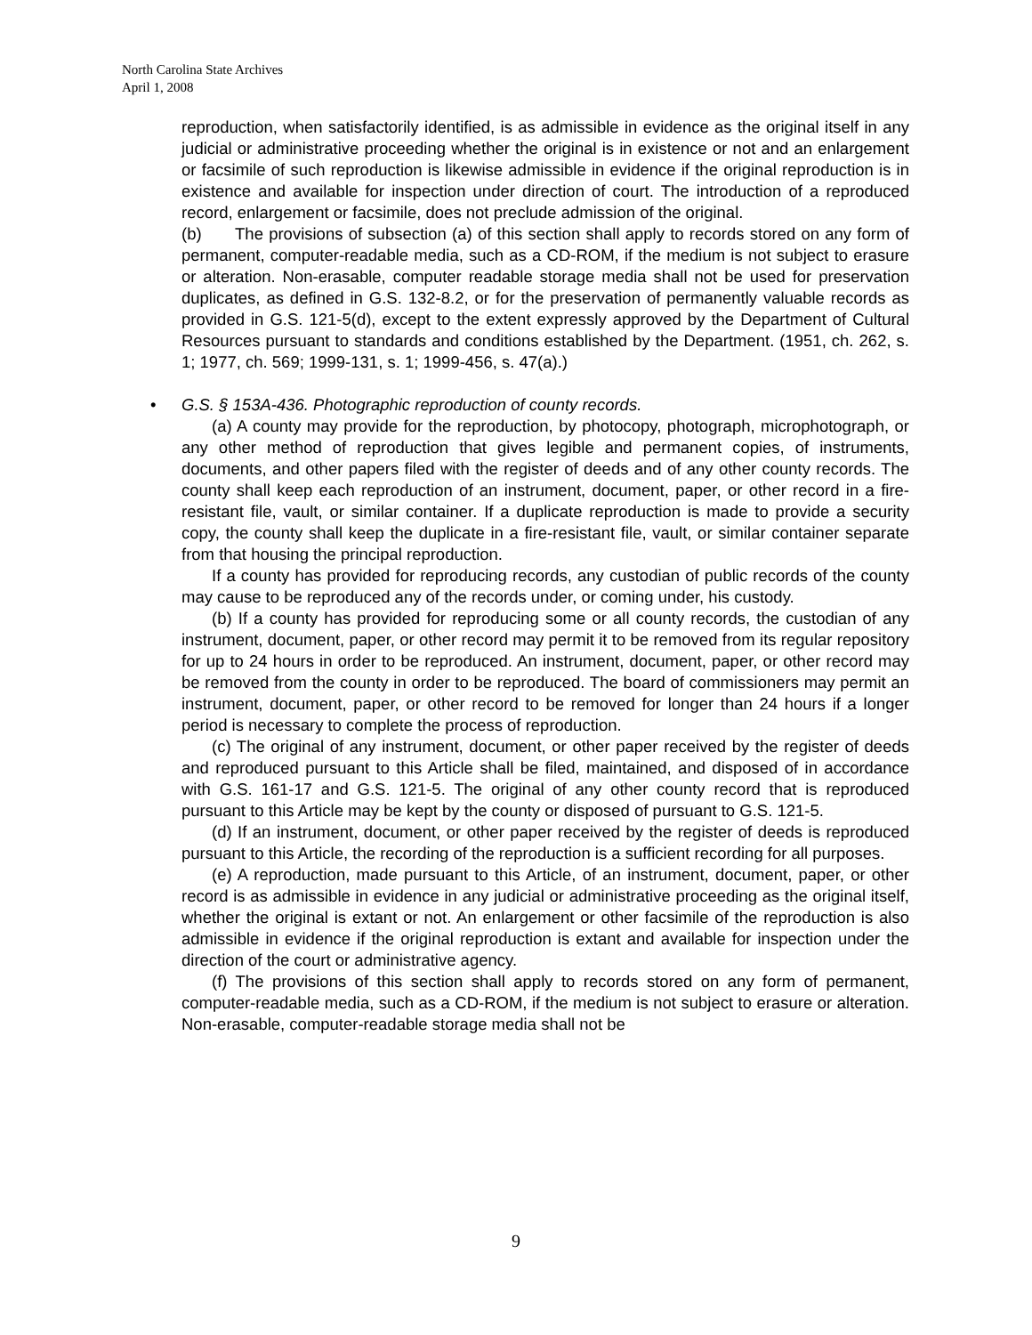North Carolina State Archives
April 1, 2008
reproduction, when satisfactorily identified, is as admissible in evidence as the original itself in any judicial or administrative proceeding whether the original is in existence or not and an enlargement or facsimile of such reproduction is likewise admissible in evidence if the original reproduction is in existence and available for inspection under direction of court. The introduction of a reproduced record, enlargement or facsimile, does not preclude admission of the original.
(b) The provisions of subsection (a) of this section shall apply to records stored on any form of permanent, computer-readable media, such as a CD-ROM, if the medium is not subject to erasure or alteration. Non-erasable, computer readable storage media shall not be used for preservation duplicates, as defined in G.S. 132-8.2, or for the preservation of permanently valuable records as provided in G.S. 121-5(d), except to the extent expressly approved by the Department of Cultural Resources pursuant to standards and conditions established by the Department. (1951, ch. 262, s. 1; 1977, ch. 569; 1999-131, s. 1; 1999-456, s. 47(a).)
• G.S. § 153A-436. Photographic reproduction of county records.
(a) A county may provide for the reproduction, by photocopy, photograph, microphotograph, or any other method of reproduction that gives legible and permanent copies, of instruments, documents, and other papers filed with the register of deeds and of any other county records. The county shall keep each reproduction of an instrument, document, paper, or other record in a fire-resistant file, vault, or similar container. If a duplicate reproduction is made to provide a security copy, the county shall keep the duplicate in a fire-resistant file, vault, or similar container separate from that housing the principal reproduction.
If a county has provided for reproducing records, any custodian of public records of the county may cause to be reproduced any of the records under, or coming under, his custody.
(b) If a county has provided for reproducing some or all county records, the custodian of any instrument, document, paper, or other record may permit it to be removed from its regular repository for up to 24 hours in order to be reproduced. An instrument, document, paper, or other record may be removed from the county in order to be reproduced. The board of commissioners may permit an instrument, document, paper, or other record to be removed for longer than 24 hours if a longer period is necessary to complete the process of reproduction.
(c) The original of any instrument, document, or other paper received by the register of deeds and reproduced pursuant to this Article shall be filed, maintained, and disposed of in accordance with G.S. 161-17 and G.S. 121-5. The original of any other county record that is reproduced pursuant to this Article may be kept by the county or disposed of pursuant to G.S. 121-5.
(d) If an instrument, document, or other paper received by the register of deeds is reproduced pursuant to this Article, the recording of the reproduction is a sufficient recording for all purposes.
(e) A reproduction, made pursuant to this Article, of an instrument, document, paper, or other record is as admissible in evidence in any judicial or administrative proceeding as the original itself, whether the original is extant or not. An enlargement or other facsimile of the reproduction is also admissible in evidence if the original reproduction is extant and available for inspection under the direction of the court or administrative agency.
(f) The provisions of this section shall apply to records stored on any form of permanent, computer-readable media, such as a CD-ROM, if the medium is not subject to erasure or alteration. Non-erasable, computer-readable storage media shall not be
9